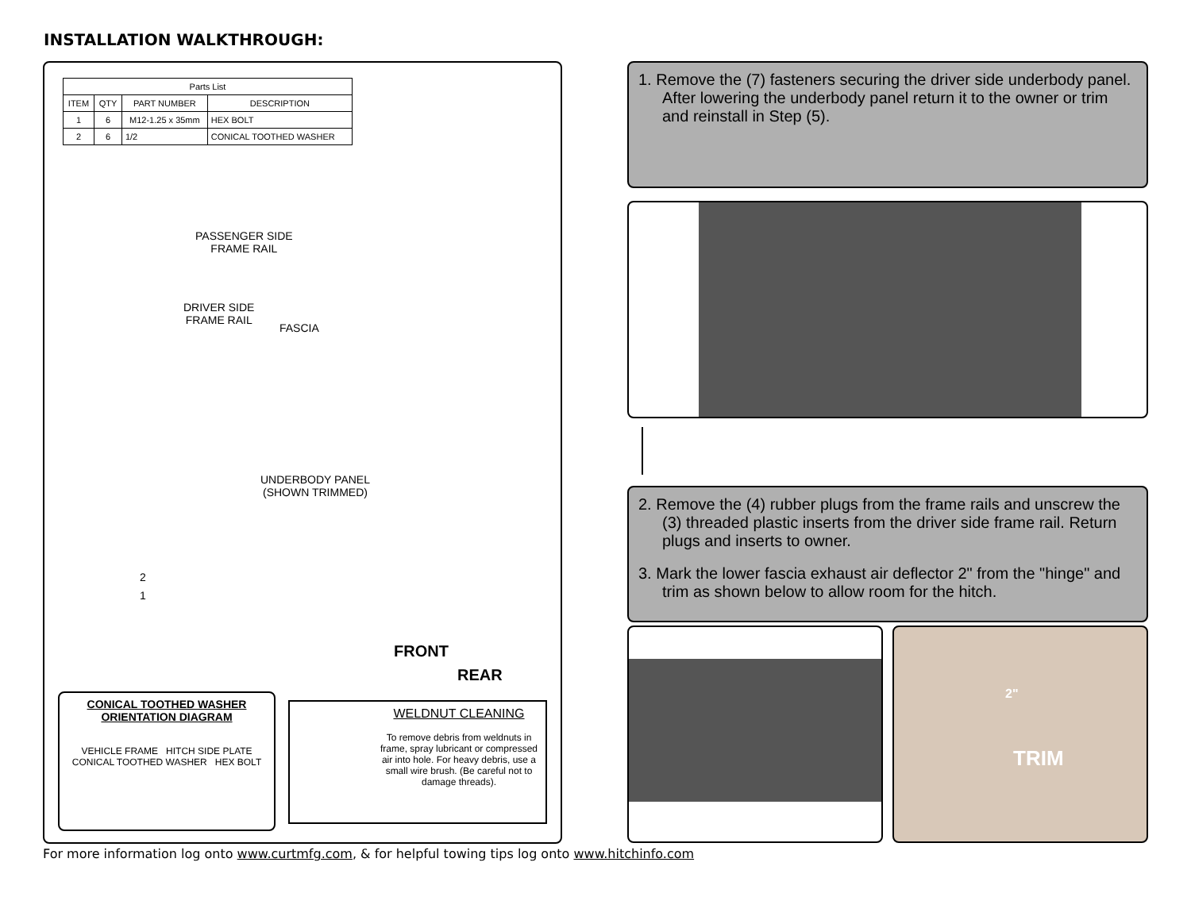INSTALLATION WALKTHROUGH:
| Parts List | | | |
| --- | --- | --- | --- |
| ITEM | QTY | PART NUMBER | DESCRIPTION |
| 1 | 6 | M12-1.25 x 35mm | HEX BOLT |
| 2 | 6 | 1/2 | CONICAL TOOTHED WASHER |
PASSENGER SIDE
FRAME RAIL
DRIVER SIDE
FRAME RAIL
FASCIA
UNDERBODY PANEL
(SHOWN TRIMMED)
2
1
FRONT
REAR
CONICAL TOOTHED WASHER
ORIENTATION DIAGRAM
VEHICLE FRAME HITCH SIDE PLATE
CONICAL TOOTHED WASHER HEX BOLT
WELDNUT CLEANING
To remove debris from weldnuts in frame, spray lubricant or compressed air into hole. For heavy debris, use a small wire brush. (Be careful not to damage threads).
1. Remove the (7) fasteners securing the driver side underbody panel. After lowering the underbody panel return it to the owner or trim and reinstall in Step (5).
2. Remove the (4) rubber plugs from the frame rails and unscrew the (3) threaded plastic inserts from the driver side frame rail. Return plugs and inserts to owner.
3. Mark the lower fascia exhaust air deflector 2" from the "hinge" and trim as shown below to allow room for the hitch.
2"
TRIM
For more information log onto www.curtmfg.com, & for helpful towing tips log onto www.hitchinfo.com